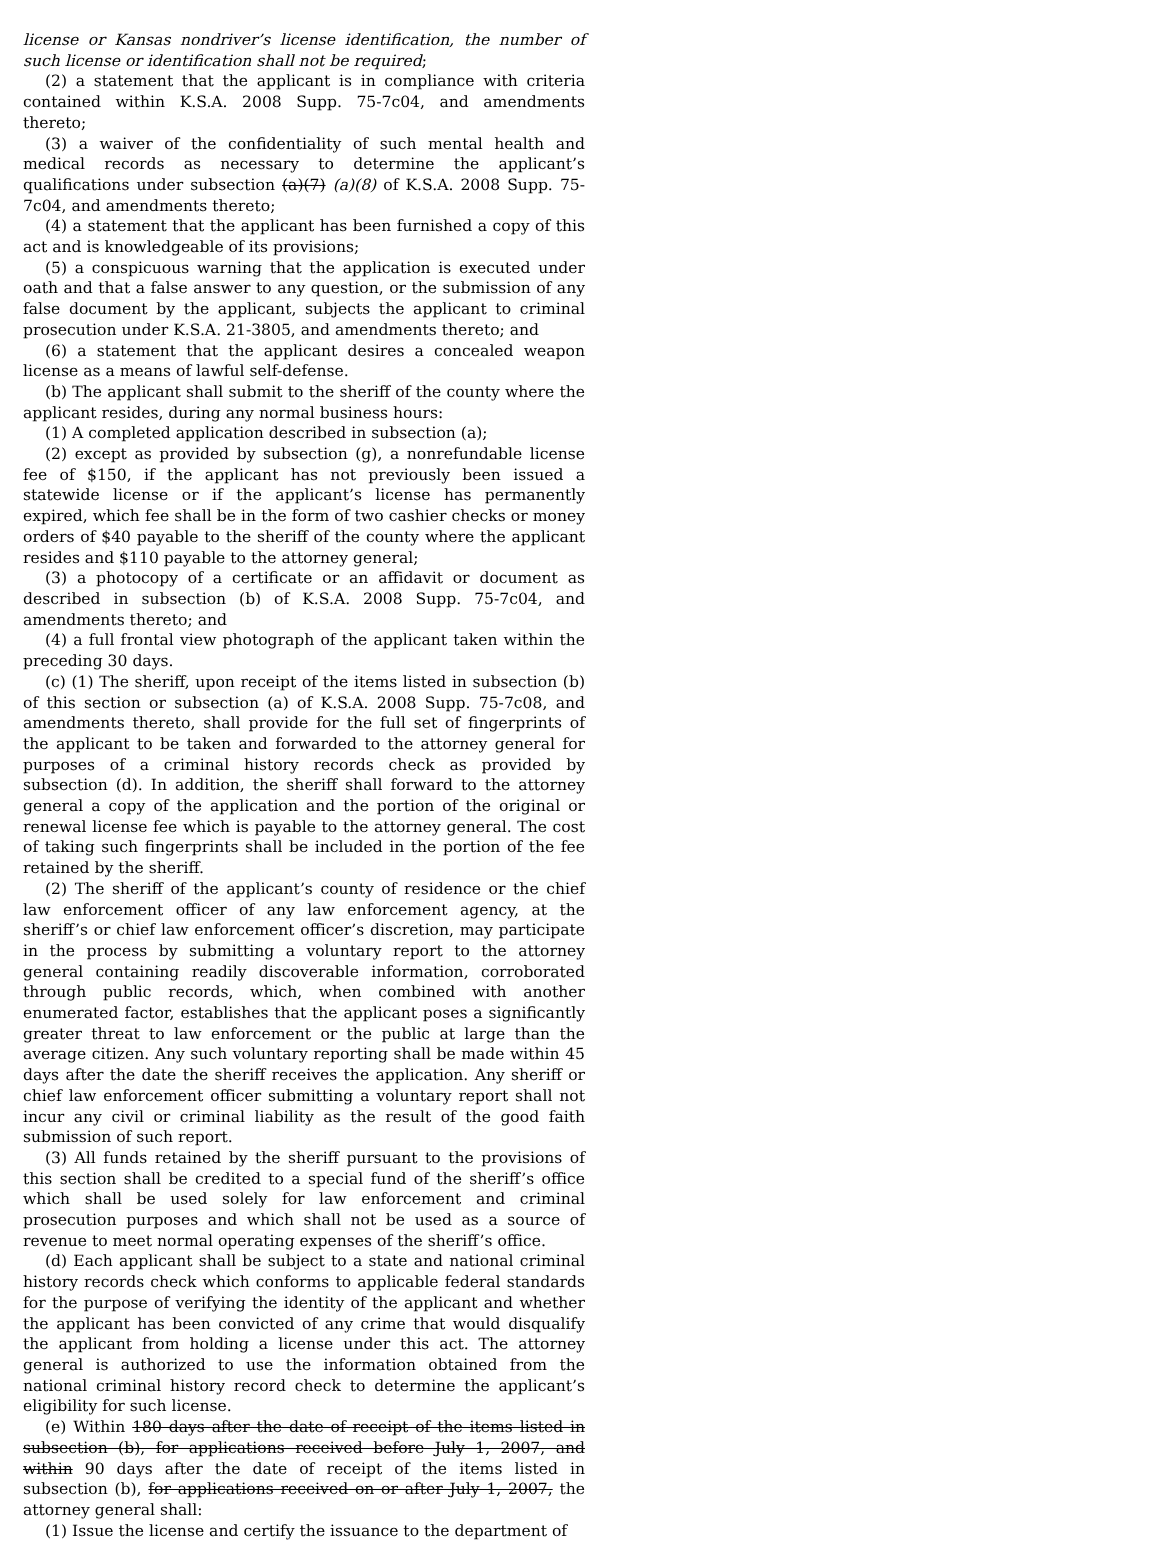license or Kansas nondriver’s license identification, the number of such license or identification shall not be required;
(2) a statement that the applicant is in compliance with criteria contained within K.S.A. 2008 Supp. 75-7c04, and amendments thereto;
(3) a waiver of the confidentiality of such mental health and medical records as necessary to determine the applicant’s qualifications under subsection (a)(7) (a)(8) of K.S.A. 2008 Supp. 75-7c04, and amendments thereto;
(4) a statement that the applicant has been furnished a copy of this act and is knowledgeable of its provisions;
(5) a conspicuous warning that the application is executed under oath and that a false answer to any question, or the submission of any false document by the applicant, subjects the applicant to criminal prosecution under K.S.A. 21-3805, and amendments thereto; and
(6) a statement that the applicant desires a concealed weapon license as a means of lawful self-defense.
(b) The applicant shall submit to the sheriff of the county where the applicant resides, during any normal business hours:
(1) A completed application described in subsection (a);
(2) except as provided by subsection (g), a nonrefundable license fee of $150, if the applicant has not previously been issued a statewide license or if the applicant’s license has permanently expired, which fee shall be in the form of two cashier checks or money orders of $40 payable to the sheriff of the county where the applicant resides and $110 payable to the attorney general;
(3) a photocopy of a certificate or an affidavit or document as described in subsection (b) of K.S.A. 2008 Supp. 75-7c04, and amendments thereto; and
(4) a full frontal view photograph of the applicant taken within the preceding 30 days.
(c) (1) The sheriff, upon receipt of the items listed in subsection (b) of this section or subsection (a) of K.S.A. 2008 Supp. 75-7c08, and amendments thereto, shall provide for the full set of fingerprints of the applicant to be taken and forwarded to the attorney general for purposes of a criminal history records check as provided by subsection (d). In addition, the sheriff shall forward to the attorney general a copy of the application and the portion of the original or renewal license fee which is payable to the attorney general. The cost of taking such fingerprints shall be included in the portion of the fee retained by the sheriff.
(2) The sheriff of the applicant’s county of residence or the chief law enforcement officer of any law enforcement agency, at the sheriff’s or chief law enforcement officer’s discretion, may participate in the process by submitting a voluntary report to the attorney general containing readily discoverable information, corroborated through public records, which, when combined with another enumerated factor, establishes that the applicant poses a significantly greater threat to law enforcement or the public at large than the average citizen. Any such voluntary reporting shall be made within 45 days after the date the sheriff receives the application. Any sheriff or chief law enforcement officer submitting a voluntary report shall not incur any civil or criminal liability as the result of the good faith submission of such report.
(3) All funds retained by the sheriff pursuant to the provisions of this section shall be credited to a special fund of the sheriff’s office which shall be used solely for law enforcement and criminal prosecution purposes and which shall not be used as a source of revenue to meet normal operating expenses of the sheriff’s office.
(d) Each applicant shall be subject to a state and national criminal history records check which conforms to applicable federal standards for the purpose of verifying the identity of the applicant and whether the applicant has been convicted of any crime that would disqualify the applicant from holding a license under this act. The attorney general is authorized to use the information obtained from the national criminal history record check to determine the applicant’s eligibility for such license.
(e) Within 180 days after the date of receipt of the items listed in subsection (b), for applications received before July 1, 2007, and within 90 days after the date of receipt of the items listed in subsection (b), for applications received on or after July 1, 2007, the attorney general shall:
(1) Issue the license and certify the issuance to the department of